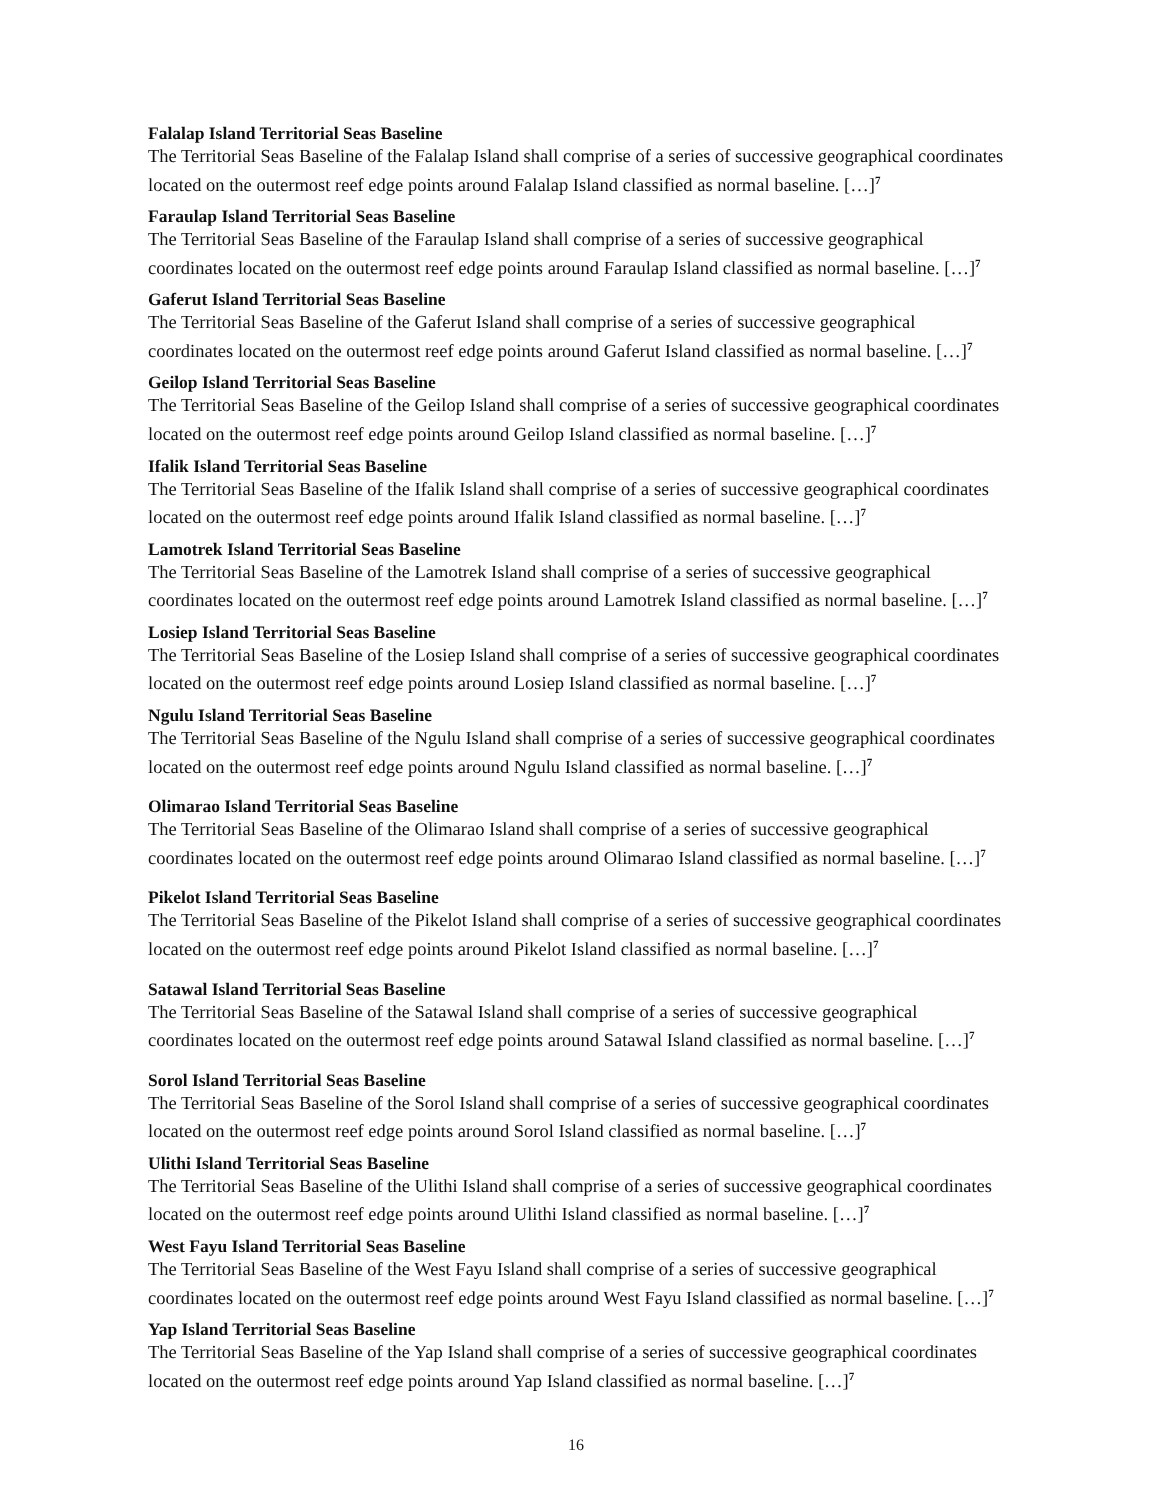Falalap Island Territorial Seas Baseline
The Territorial Seas Baseline of the Falalap Island shall comprise of a series of successive geographical coordinates located on the outermost reef edge points around Falalap Island classified as normal baseline. […]<sup>7</sup>
Faraulap Island Territorial Seas Baseline
The Territorial Seas Baseline of the Faraulap Island shall comprise of a series of successive geographical coordinates located on the outermost reef edge points around Faraulap Island classified as normal baseline. […]<sup>7</sup>
Gaferut Island Territorial Seas Baseline
The Territorial Seas Baseline of the Gaferut Island shall comprise of a series of successive geographical coordinates located on the outermost reef edge points around Gaferut Island classified as normal baseline. […]<sup>7</sup>
Geilop Island Territorial Seas Baseline
The Territorial Seas Baseline of the Geilop Island shall comprise of a series of successive geographical coordinates located on the outermost reef edge points around Geilop Island classified as normal baseline. […]<sup>7</sup>
Ifalik Island Territorial Seas Baseline
The Territorial Seas Baseline of the Ifalik Island shall comprise of a series of successive geographical coordinates located on the outermost reef edge points around Ifalik Island classified as normal baseline. […]<sup>7</sup>
Lamotrek Island Territorial Seas Baseline
The Territorial Seas Baseline of the Lamotrek Island shall comprise of a series of successive geographical coordinates located on the outermost reef edge points around Lamotrek Island classified as normal baseline. […]<sup>7</sup>
Losiep Island Territorial Seas Baseline
The Territorial Seas Baseline of the Losiep Island shall comprise of a series of successive geographical coordinates located on the outermost reef edge points around Losiep Island classified as normal baseline. […]<sup>7</sup>
Ngulu Island Territorial Seas Baseline
The Territorial Seas Baseline of the Ngulu Island shall comprise of a series of successive geographical coordinates located on the outermost reef edge points around Ngulu Island classified as normal baseline. […]<sup>7</sup>
Olimarao Island Territorial Seas Baseline
The Territorial Seas Baseline of the Olimarao Island shall comprise of a series of successive geographical coordinates located on the outermost reef edge points around Olimarao Island classified as normal baseline. […]<sup>7</sup>
Pikelot Island Territorial Seas Baseline
The Territorial Seas Baseline of the Pikelot Island shall comprise of a series of successive geographical coordinates located on the outermost reef edge points around Pikelot Island classified as normal baseline. […]<sup>7</sup>
Satawal Island Territorial Seas Baseline
The Territorial Seas Baseline of the Satawal Island shall comprise of a series of successive geographical coordinates located on the outermost reef edge points around Satawal Island classified as normal baseline. […]<sup>7</sup>
Sorol Island Territorial Seas Baseline
The Territorial Seas Baseline of the Sorol Island shall comprise of a series of successive geographical coordinates located on the outermost reef edge points around Sorol Island classified as normal baseline. […]<sup>7</sup>
Ulithi Island Territorial Seas Baseline
The Territorial Seas Baseline of the Ulithi Island shall comprise of a series of successive geographical coordinates located on the outermost reef edge points around Ulithi Island classified as normal baseline. […]<sup>7</sup>
West Fayu Island Territorial Seas Baseline
The Territorial Seas Baseline of the West Fayu Island shall comprise of a series of successive geographical coordinates located on the outermost reef edge points around West Fayu Island classified as normal baseline. […]<sup>7</sup>
Yap Island Territorial Seas Baseline
The Territorial Seas Baseline of the Yap Island shall comprise of a series of successive geographical coordinates located on the outermost reef edge points around Yap Island classified as normal baseline. […]<sup>7</sup>
16